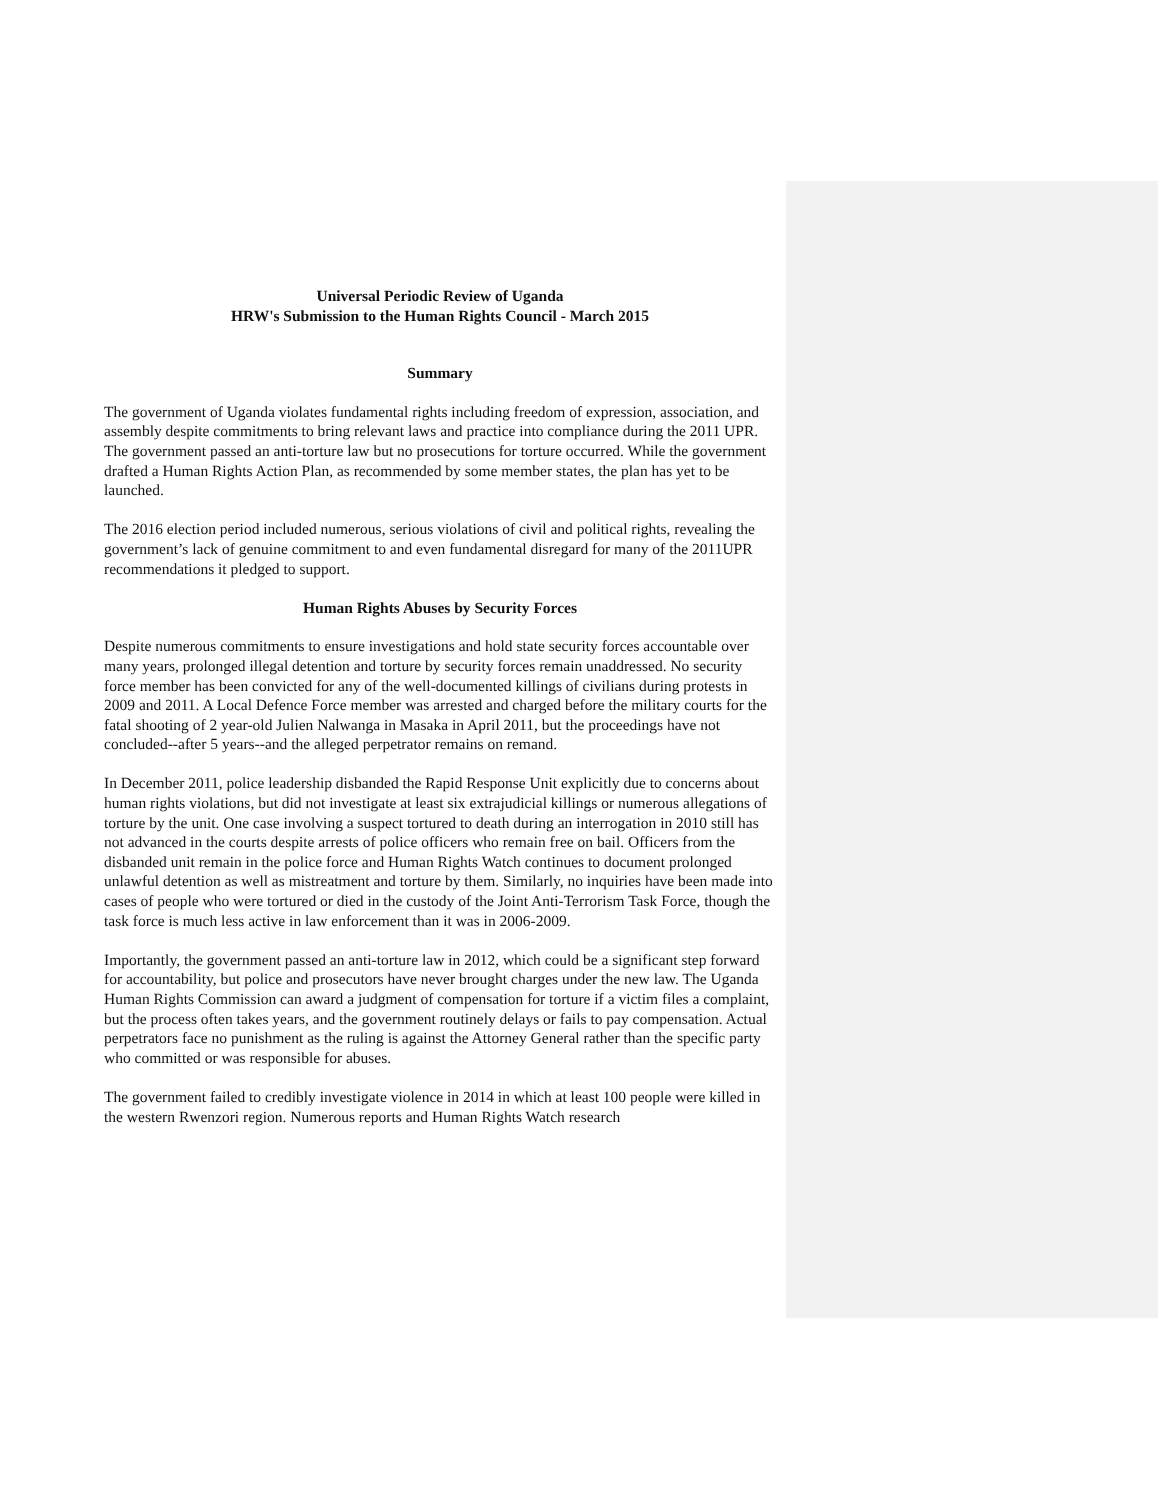Universal Periodic Review of Uganda
HRW's Submission to the Human Rights Council - March 2015
Summary
The government of Uganda violates fundamental rights including freedom of expression, association, and assembly despite commitments to bring relevant laws and practice into compliance during the 2011 UPR. The government passed an anti-torture law but no prosecutions for torture occurred. While the government drafted a Human Rights Action Plan, as recommended by some member states, the plan has yet to be launched.
The 2016 election period included numerous, serious violations of civil and political rights, revealing the government’s lack of genuine commitment to and even fundamental disregard for many of the 2011UPR recommendations it pledged to support.
Human Rights Abuses by Security Forces
Despite numerous commitments to ensure investigations and hold state security forces accountable over many years, prolonged illegal detention and torture by security forces remain unaddressed. No security force member has been convicted for any of the well-documented killings of civilians during protests in 2009 and 2011. A Local Defence Force member was arrested and charged before the military courts for the fatal shooting of 2 year-old Julien Nalwanga in Masaka in April 2011, but the proceedings have not concluded--after 5 years--and the alleged perpetrator remains on remand.
In December 2011, police leadership disbanded the Rapid Response Unit explicitly due to concerns about human rights violations, but did not investigate at least six extrajudicial killings or numerous allegations of torture by the unit. One case involving a suspect tortured to death during an interrogation in 2010 still has not advanced in the courts despite arrests of police officers who remain free on bail. Officers from the disbanded unit remain in the police force and Human Rights Watch continues to document prolonged unlawful detention as well as mistreatment and torture by them. Similarly, no inquiries have been made into cases of people who were tortured or died in the custody of the Joint Anti-Terrorism Task Force, though the task force is much less active in law enforcement than it was in 2006-2009.
Importantly, the government passed an anti-torture law in 2012, which could be a significant step forward for accountability, but police and prosecutors have never brought charges under the new law. The Uganda Human Rights Commission can award a judgment of compensation for torture if a victim files a complaint, but the process often takes years, and the government routinely delays or fails to pay compensation. Actual perpetrators face no punishment as the ruling is against the Attorney General rather than the specific party who committed or was responsible for abuses.
The government failed to credibly investigate violence in 2014 in which at least 100 people were killed in the western Rwenzori region. Numerous reports and Human Rights Watch research